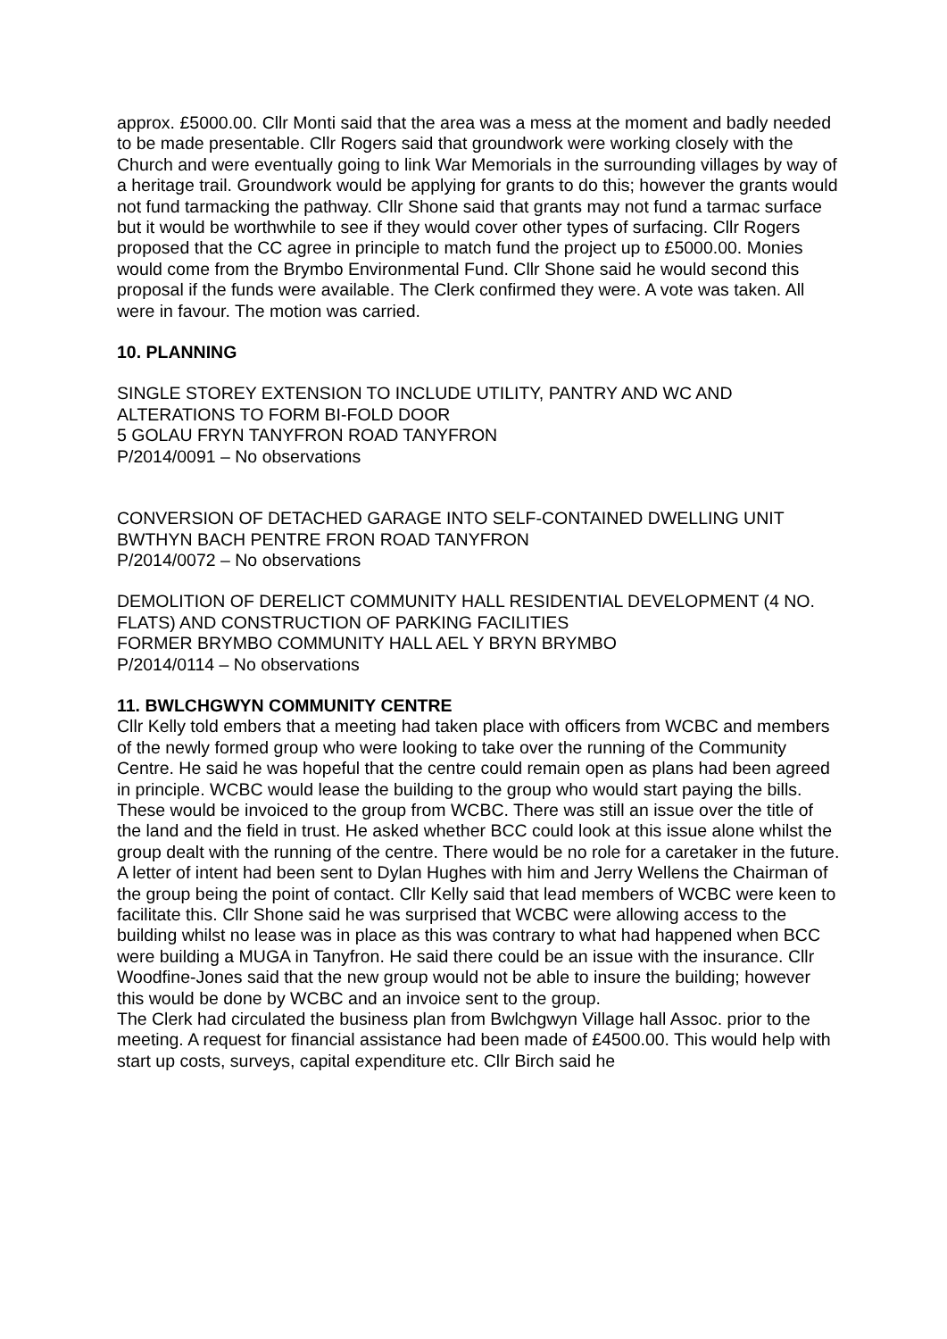approx. £5000.00. Cllr Monti said that the area was a mess at the moment and badly needed to be made presentable. Cllr Rogers said that groundwork were working closely with the Church and were eventually going to link War Memorials in the surrounding villages by way of a heritage trail. Groundwork would be applying for grants to do this; however the grants would not fund tarmacking the pathway. Cllr Shone said that grants may not fund a tarmac surface but it would be worthwhile to see if they would cover other types of surfacing. Cllr Rogers proposed that the CC agree in principle to match fund the project up to £5000.00. Monies would come from the Brymbo Environmental Fund. Cllr Shone said he would second this proposal if the funds were available. The Clerk confirmed they were. A vote was taken. All were in favour. The motion was carried.
10. PLANNING
SINGLE STOREY EXTENSION TO INCLUDE UTILITY, PANTRY AND WC AND ALTERATIONS TO FORM BI-FOLD DOOR
5 GOLAU FRYN TANYFRON ROAD TANYFRON
P/2014/0091 – No observations
CONVERSION OF DETACHED GARAGE INTO SELF-CONTAINED DWELLING UNIT
BWTHYN BACH PENTRE FRON ROAD TANYFRON
P/2014/0072 – No observations
DEMOLITION OF DERELICT COMMUNITY HALL RESIDENTIAL DEVELOPMENT (4 NO. FLATS) AND CONSTRUCTION OF PARKING FACILITIES
FORMER BRYMBO COMMUNITY HALL AEL Y BRYN BRYMBO
P/2014/0114 – No observations
11. BWLCHGWYN COMMUNITY CENTRE
Cllr Kelly told embers that a meeting had taken place with officers from WCBC and members of the newly formed group who were looking to take over the running of the Community Centre. He said he was hopeful that the centre could remain open as plans had been agreed in principle. WCBC would lease the building to the group who would start paying the bills. These would be invoiced to the group from WCBC. There was still an issue over the title of the land and the field in trust. He asked whether BCC could look at this issue alone whilst the group dealt with the running of the centre. There would be no role for a caretaker in the future. A letter of intent had been sent to Dylan Hughes with him and Jerry Wellens the Chairman of the group being the point of contact. Cllr Kelly said that lead members of WCBC were keen to facilitate this. Cllr Shone said he was surprised that WCBC were allowing access to the building whilst no lease was in place as this was contrary to what had happened when BCC were building a MUGA in Tanyfron. He said there could be an issue with the insurance. Cllr Woodfine-Jones said that the new group would not be able to insure the building; however this would be done by WCBC and an invoice sent to the group.
The Clerk had circulated the business plan from Bwlchgwyn Village hall Assoc. prior to the meeting. A request for financial assistance had been made of £4500.00. This would help with start up costs, surveys, capital expenditure etc. Cllr Birch said he